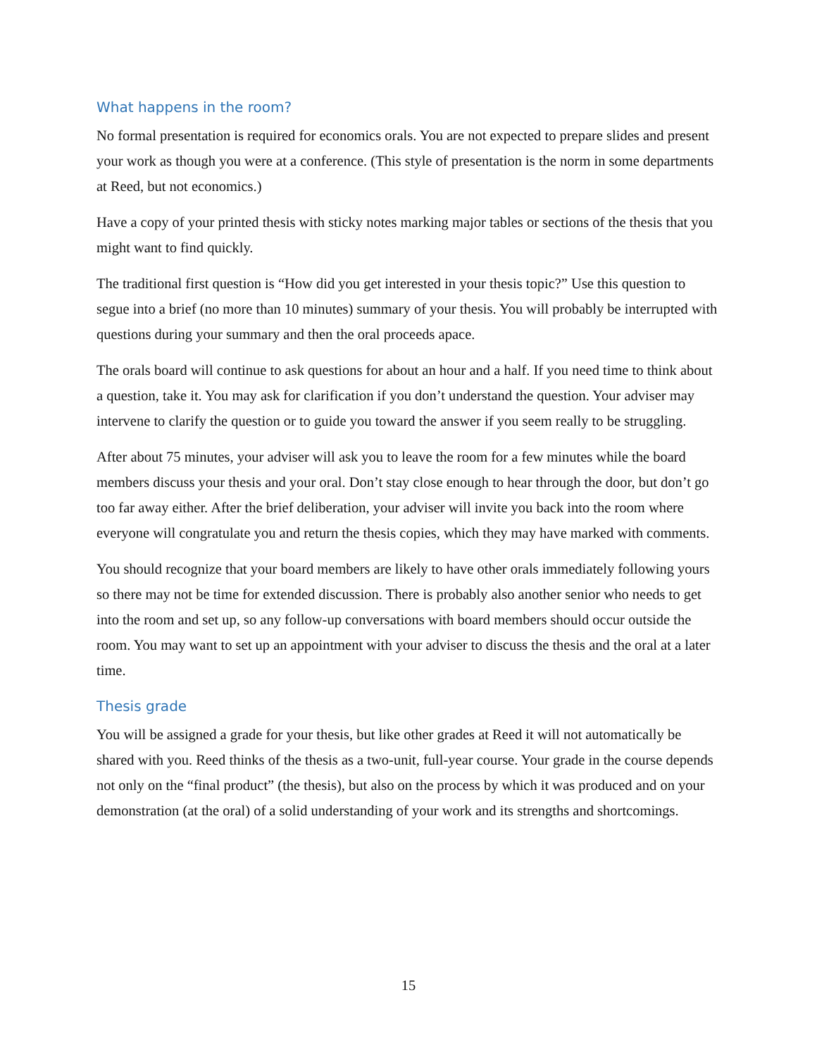What happens in the room?
No formal presentation is required for economics orals. You are not expected to prepare slides and present your work as though you were at a conference. (This style of presentation is the norm in some departments at Reed, but not economics.)
Have a copy of your printed thesis with sticky notes marking major tables or sections of the thesis that you might want to find quickly.
The traditional first question is “How did you get interested in your thesis topic?” Use this question to segue into a brief (no more than 10 minutes) summary of your thesis. You will probably be interrupted with questions during your summary and then the oral proceeds apace.
The orals board will continue to ask questions for about an hour and a half. If you need time to think about a question, take it. You may ask for clarification if you don’t understand the question. Your adviser may intervene to clarify the question or to guide you toward the answer if you seem really to be struggling.
After about 75 minutes, your adviser will ask you to leave the room for a few minutes while the board members discuss your thesis and your oral. Don’t stay close enough to hear through the door, but don’t go too far away either. After the brief deliberation, your adviser will invite you back into the room where everyone will congratulate you and return the thesis copies, which they may have marked with comments.
You should recognize that your board members are likely to have other orals immediately following yours so there may not be time for extended discussion. There is probably also another senior who needs to get into the room and set up, so any follow-up conversations with board members should occur outside the room. You may want to set up an appointment with your adviser to discuss the thesis and the oral at a later time.
Thesis grade
You will be assigned a grade for your thesis, but like other grades at Reed it will not automatically be shared with you. Reed thinks of the thesis as a two-unit, full-year course. Your grade in the course depends not only on the “final product” (the thesis), but also on the process by which it was produced and on your demonstration (at the oral) of a solid understanding of your work and its strengths and shortcomings.
15